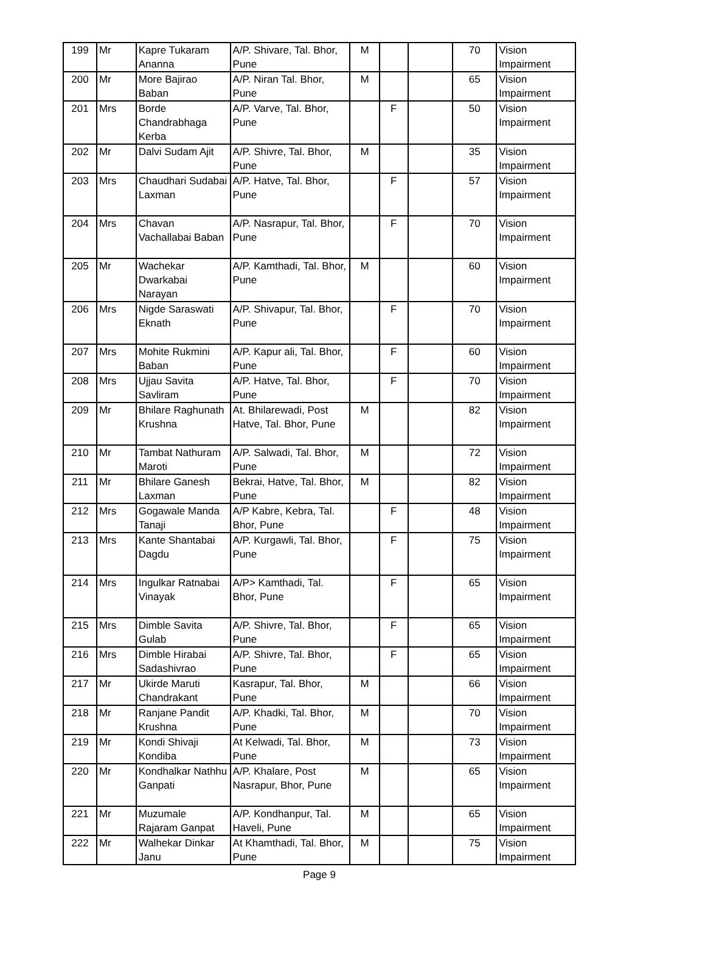| 199 | Mr | Kapre Tukaram Ananna | A/P. Shivare, Tal. Bhor, Pune | M | | | 70 | Vision Impairment |
| 200 | Mr | More Bajirao Baban | A/P. Niran Tal. Bhor, Pune | M | | | 65 | Vision Impairment |
| 201 | Mrs | Borde Chandrabhaga Kerba | A/P. Varve, Tal. Bhor, Pune | | F | | 50 | Vision Impairment |
| 202 | Mr | Dalvi Sudam Ajit | A/P. Shivre, Tal. Bhor, Pune | M | | | 35 | Vision Impairment |
| 203 | Mrs | Chaudhari Sudabai Laxman | A/P. Hatve, Tal. Bhor, Pune | | F | | 57 | Vision Impairment |
| 204 | Mrs | Chavan Vachallabai Baban | A/P. Nasrapur, Tal. Bhor, Pune | | F | | 70 | Vision Impairment |
| 205 | Mr | Wachekar Dwarkabai Narayan | A/P. Kamthadi, Tal. Bhor, Pune | M | | | 60 | Vision Impairment |
| 206 | Mrs | Nigde Saraswati Eknath | A/P. Shivapur, Tal. Bhor, Pune | | F | | 70 | Vision Impairment |
| 207 | Mrs | Mohite Rukmini Baban | A/P. Kapur ali, Tal. Bhor, Pune | | F | | 60 | Vision Impairment |
| 208 | Mrs | Ujjau Savita Savliram | A/P. Hatve, Tal. Bhor, Pune | | F | | 70 | Vision Impairment |
| 209 | Mr | Bhilare Raghunath Krushna | At. Bhilarewadi, Post Hatve, Tal. Bhor, Pune | M | | | 82 | Vision Impairment |
| 210 | Mr | Tambat Nathuram Maroti | A/P. Salwadi, Tal. Bhor, Pune | M | | | 72 | Vision Impairment |
| 211 | Mr | Bhilare Ganesh Laxman | Bekrai, Hatve, Tal. Bhor, Pune | M | | | 82 | Vision Impairment |
| 212 | Mrs | Gogawale Manda Tanaji | A/P Kabre, Kebra, Tal. Bhor, Pune | | F | | 48 | Vision Impairment |
| 213 | Mrs | Kante Shantabai Dagdu | A/P. Kurgawli, Tal. Bhor, Pune | | F | | 75 | Vision Impairment |
| 214 | Mrs | Ingulkar Ratnabai Vinayak | A/P> Kamthadi, Tal. Bhor, Pune | | F | | 65 | Vision Impairment |
| 215 | Mrs | Dimble Savita Gulab | A/P. Shivre, Tal. Bhor, Pune | | F | | 65 | Vision Impairment |
| 216 | Mrs | Dimble Hirabai Sadashivrao | A/P. Shivre, Tal. Bhor, Pune | | F | | 65 | Vision Impairment |
| 217 | Mr | Ukirde Maruti Chandrakant | Kasrapur, Tal. Bhor, Pune | M | | | 66 | Vision Impairment |
| 218 | Mr | Ranjane Pandit Krushna | A/P. Khadki, Tal. Bhor, Pune | M | | | 70 | Vision Impairment |
| 219 | Mr | Kondi Shivaji Kondiba | At Kelwadi, Tal. Bhor, Pune | M | | | 73 | Vision Impairment |
| 220 | Mr | Kondhalkar Nathhu Ganpati | A/P. Khalare, Post Nasrapur, Bhor, Pune | M | | | 65 | Vision Impairment |
| 221 | Mr | Muzumale Rajaram Ganpat | A/P. Kondhanpur, Tal. Haveli, Pune | M | | | 65 | Vision Impairment |
| 222 | Mr | Walhekar Dinkar Janu | At Khamthadi, Tal. Bhor, Pune | M | | | 75 | Vision Impairment |
Page 9